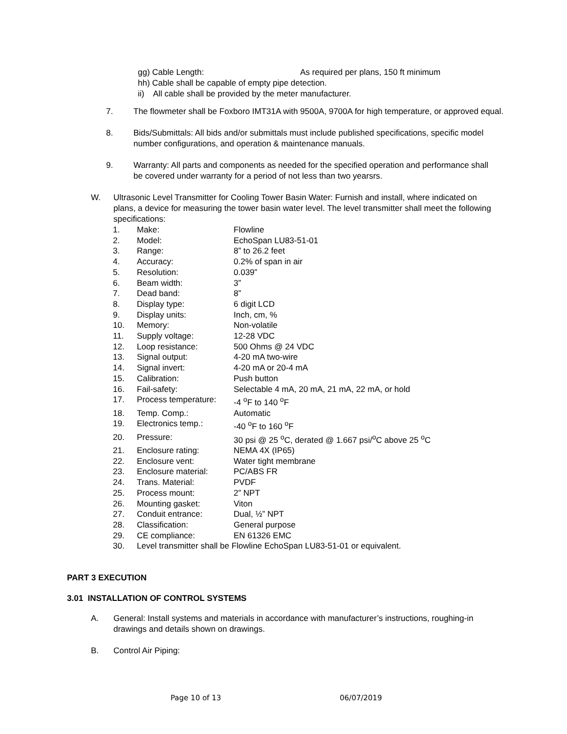gg) Cable Length: As required per plans, 150 ft minimum
hh) Cable shall be capable of empty pipe detection.
ii) All cable shall be provided by the meter manufacturer.
7. The flowmeter shall be Foxboro IMT31A with 9500A, 9700A for high temperature, or approved equal.
8. Bids/Submittals: All bids and/or submittals must include published specifications, specific model number configurations, and operation & maintenance manuals.
9. Warranty: All parts and components as needed for the specified operation and performance shall be covered under warranty for a period of not less than two yearsrs.
W. Ultrasonic Level Transmitter for Cooling Tower Basin Water: Furnish and install, where indicated on plans, a device for measuring the tower basin water level. The level transmitter shall meet the following specifications:
| 1. | Make: | Flowline |
| 2. | Model: | EchoSpan LU83-51-01 |
| 3. | Range: | 8” to 26.2 feet |
| 4. | Accuracy: | 0.2% of span in air |
| 5. | Resolution: | 0.039” |
| 6. | Beam width: | 3” |
| 7. | Dead band: | 8” |
| 8. | Display type: | 6 digit LCD |
| 9. | Display units: | Inch, cm, % |
| 10. | Memory: | Non-volatile |
| 11. | Supply voltage: | 12-28 VDC |
| 12. | Loop resistance: | 500 Ohms @ 24 VDC |
| 13. | Signal output: | 4-20 mA two-wire |
| 14. | Signal invert: | 4-20 mA or 20-4 mA |
| 15. | Calibration: | Push button |
| 16. | Fail-safety: | Selectable 4 mA, 20 mA, 21 mA, 22 mA, or hold |
| 17. | Process temperature: | -4 <sup>o</sup>F to 140 <sup>o</sup>F |
| 18. | Temp. Comp.: | Automatic |
| 19. | Electronics temp.: | -40 <sup>o</sup>F to 160 <sup>o</sup>F |
| 20. | Pressure: | 30 psi @ 25 <sup>o</sup>C, derated @ 1.667 psi/<sup>o</sup>C above 25 <sup>o</sup>C |
| 21. | Enclosure rating: | NEMA 4X (IP65) |
| 22. | Enclosure vent: | Water tight membrane |
| 23. | Enclosure material: | PC/ABS FR |
| 24. | Trans. Material: | PVDF |
| 25. | Process mount: | 2” NPT |
| 26. | Mounting gasket: | Viton |
| 27. | Conduit entrance: | Dual, ½” NPT |
| 28. | Classification: | General purpose |
| 29. | CE compliance: | EN 61326 EMC |
| 30. | Level transmitter shall be Flowline EchoSpan LU83-51-01 or equivalent. | |
PART 3 EXECUTION
3.01 INSTALLATION OF CONTROL SYSTEMS
A. General: Install systems and materials in accordance with manufacturer’s instructions, roughing-in drawings and details shown on drawings.
B. Control Air Piping:
Page 10 of 13 06/07/2019